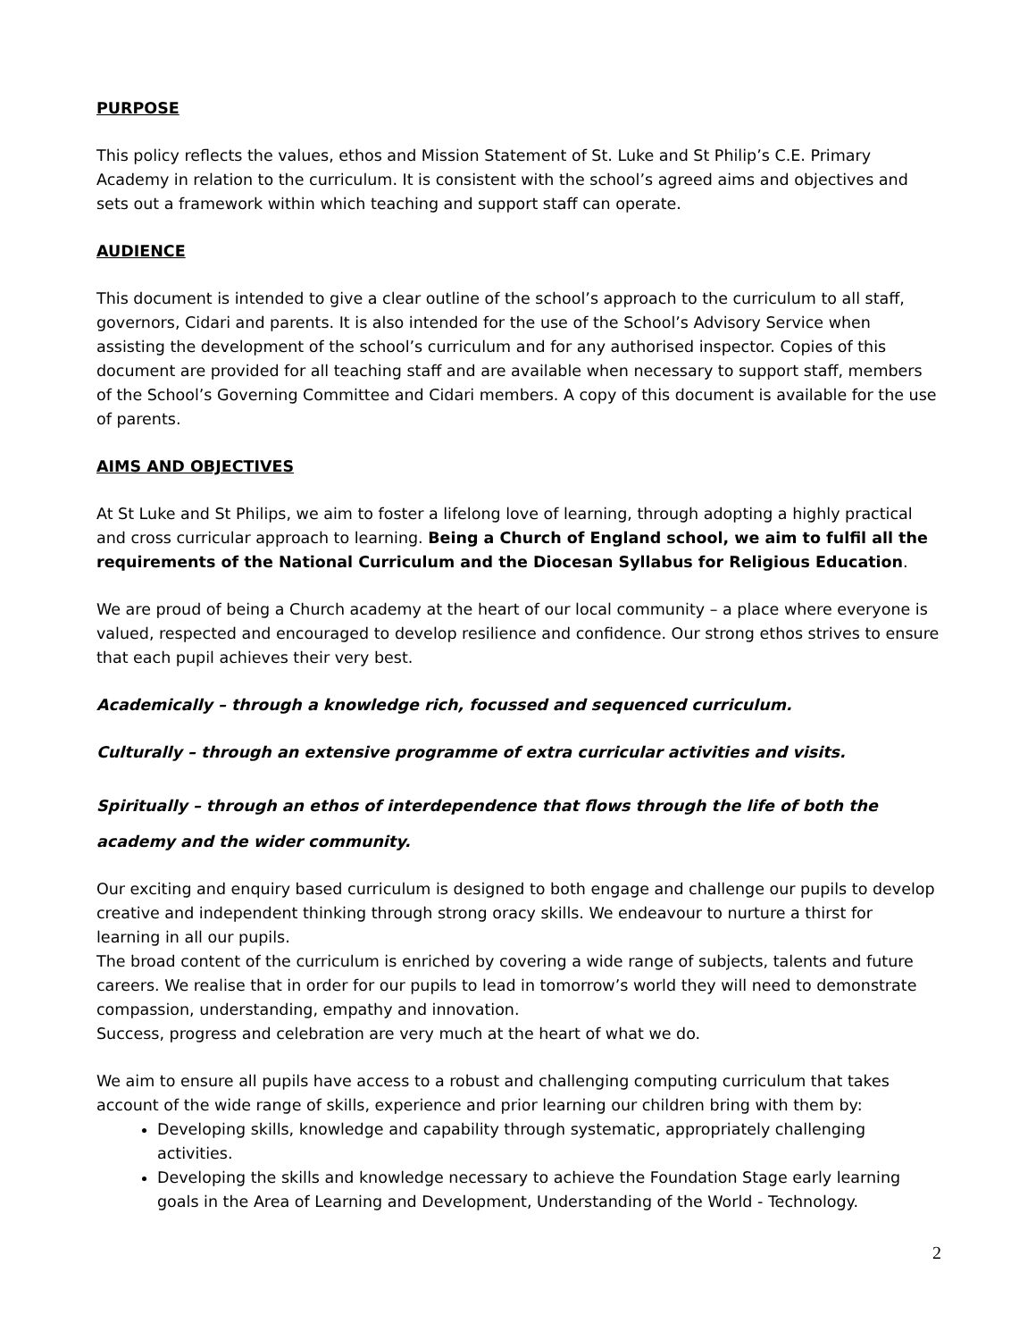PURPOSE
This policy reflects the values, ethos and Mission Statement of St. Luke and St Philip’s C.E. Primary Academy in relation to the curriculum. It is consistent with the school’s agreed aims and objectives and sets out a framework within which teaching and support staff can operate.
AUDIENCE
This document is intended to give a clear outline of the school’s approach to the curriculum to all staff, governors, Cidari and parents. It is also intended for the use of the School’s Advisory Service when assisting the development of the school’s curriculum and for any authorised inspector. Copies of this document are provided for all teaching staff and are available when necessary to support staff, members of the School’s Governing Committee and Cidari members. A copy of this document is available for the use of parents.
AIMS AND OBJECTIVES
At St Luke and St Philips, we aim to foster a lifelong love of learning, through adopting a highly practical and cross curricular approach to learning. Being a Church of England school, we aim to fulfil all the requirements of the National Curriculum and the Diocesan Syllabus for Religious Education.
We are proud of being a Church academy at the heart of our local community – a place where everyone is valued, respected and encouraged to develop resilience and confidence. Our strong ethos strives to ensure that each pupil achieves their very best.
Academically – through a knowledge rich, focussed and sequenced curriculum.
Culturally – through an extensive programme of extra curricular activities and visits.
Spiritually – through an ethos of interdependence that flows through the life of both the academy and the wider community.
Our exciting and enquiry based curriculum is designed to both engage and challenge our pupils to develop creative and independent thinking through strong oracy skills. We endeavour to nurture a thirst for learning in all our pupils.
The broad content of the curriculum is enriched by covering a wide range of subjects, talents and future careers. We realise that in order for our pupils to lead in tomorrow’s world they will need to demonstrate compassion, understanding, empathy and innovation.
Success, progress and celebration are very much at the heart of what we do.
We aim to ensure all pupils have access to a robust and challenging computing curriculum that takes account of the wide range of skills, experience and prior learning our children bring with them by:
Developing skills, knowledge and capability through systematic, appropriately challenging activities.
Developing the skills and knowledge necessary to achieve the Foundation Stage early learning goals in the Area of Learning and Development, Understanding of the World - Technology.
2